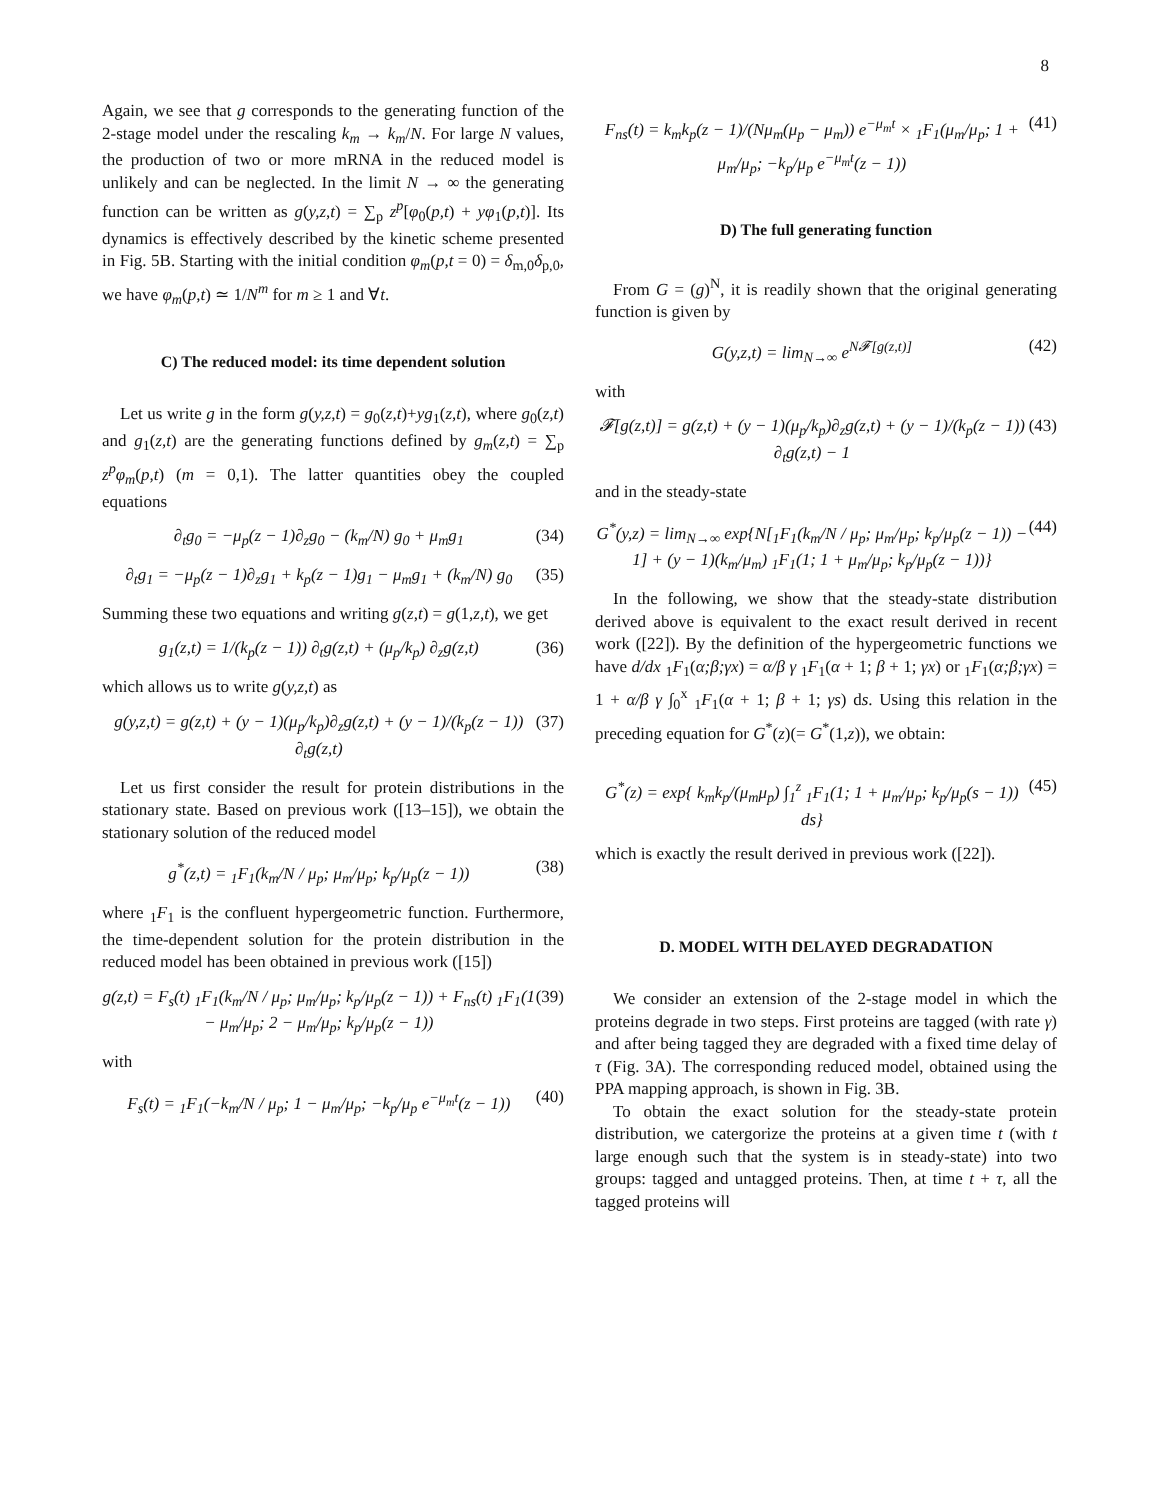8
Again, we see that g corresponds to the generating function of the 2-stage model under the rescaling k<sub>m</sub> → k<sub>m</sub>/N. For large N values, the production of two or more mRNA in the reduced model is unlikely and can be neglected. In the limit N → ∞ the generating function can be written as g(y,z,t) = ∑<sub>p</sub> z<sup>p</sup>[φ<sub>0</sub>(p,t) + yφ<sub>1</sub>(p,t)]. Its dynamics is effectively described by the kinetic scheme presented in Fig. 5B. Starting with the initial condition φ<sub>m</sub>(p,t = 0) = δ<sub>m,0</sub>δ<sub>p,0</sub>, we have φ<sub>m</sub>(p,t) ≃ 1/N<sup>m</sup> for m ≥ 1 and ∀t.
C) The reduced model: its time dependent solution
Let us write g in the form g(y,z,t) = g<sub>0</sub>(z,t)+yg<sub>1</sub>(z,t), where g<sub>0</sub>(z,t) and g<sub>1</sub>(z,t) are the generating functions defined by g<sub>m</sub>(z,t) = ∑<sub>p</sub> z<sup>p</sup>φ<sub>m</sub>(p,t) (m = 0,1). The latter quantities obey the coupled equations
∂<sub>t</sub>g<sub>0</sub> = −μ<sub>p</sub>(z − 1)∂<sub>z</sub>g<sub>0</sub> − (k<sub>m</sub>/N) g<sub>0</sub> + μ<sub>m</sub>g<sub>1</sub> (34)
∂<sub>t</sub>g<sub>1</sub> = −μ<sub>p</sub>(z − 1)∂<sub>z</sub>g<sub>1</sub> + k<sub>p</sub>(z − 1)g<sub>1</sub> − μ<sub>m</sub>g<sub>1</sub> + (k<sub>m</sub>/N) g<sub>0</sub> (35)
Summing these two equations and writing g(z,t) = g(1,z,t), we get
g<sub>1</sub>(z,t) = 1/(k<sub>p</sub>(z − 1)) ∂<sub>t</sub>g(z,t) + (μ<sub>p</sub>/k<sub>p</sub>) ∂<sub>z</sub>g(z,t) (36)
which allows us to write g(y,z,t) as
g(y,z,t) = g(z,t) + (y − 1)(μ<sub>p</sub>/k<sub>p</sub>)∂<sub>z</sub>g(z,t) + (y − 1)/(k<sub>p</sub>(z − 1)) ∂<sub>t</sub>g(z,t) (37)
Let us first consider the result for protein distributions in the stationary state. Based on previous work ([13–15]), we obtain the stationary solution of the reduced model
g<sup>*</sup>(z,t) = <sub>1</sub>F<sub>1</sub>(k<sub>m</sub>/N / μ<sub>p</sub>; μ<sub>m</sub>/μ<sub>p</sub>; k<sub>p</sub>/μ<sub>p</sub>(z − 1)) (38)
where <sub>1</sub>F<sub>1</sub> is the confluent hypergeometric function. Furthermore, the time-dependent solution for the protein distribution in the reduced model has been obtained in previous work ([15])
g(z,t) = F<sub>s</sub>(t) <sub>1</sub>F<sub>1</sub>(k<sub>m</sub>/N / μ<sub>p</sub>; μ<sub>m</sub>/μ<sub>p</sub>; k<sub>p</sub>/μ<sub>p</sub>(z − 1)) + F<sub>ns</sub>(t) <sub>1</sub>F<sub>1</sub>(1 − μ<sub>m</sub>/μ<sub>p</sub>; 2 − μ<sub>m</sub>/μ<sub>p</sub>; k<sub>p</sub>/μ<sub>p</sub>(z − 1)) (39)
with
F<sub>s</sub>(t) = <sub>1</sub>F<sub>1</sub>(−k<sub>m</sub>/N / μ<sub>p</sub>; 1 − μ<sub>m</sub>/μ<sub>p</sub>; −k<sub>p</sub>/μ<sub>p</sub> e<sup>−μ<sub>m</sub>t</sup>(z − 1)) (40)
F<sub>ns</sub>(t) = k<sub>m</sub>k<sub>p</sub>(z − 1)/(Nμ<sub>m</sub>(μ<sub>p</sub> − μ<sub>m</sub>)) e<sup>−μ<sub>m</sub>t</sup> × <sub>1</sub>F<sub>1</sub>(μ<sub>m</sub>/μ<sub>p</sub>; 1 + μ<sub>m</sub>/μ<sub>p</sub>; −k<sub>p</sub>/μ<sub>p</sub> e<sup>−μ<sub>m</sub>t</sup>(z − 1)) (41)
D) The full generating function
From G = (g)<sup>N</sup>, it is readily shown that the original generating function is given by
G(y,z,t) = lim<sub>N→∞</sub> e<sup>N𝓕[g(z,t)]</sup> (42)
with
𝓕[g(z,t)] = g(z,t) + (y − 1)(μ<sub>p</sub>/k<sub>p</sub>)∂<sub>z</sub>g(z,t) + (y − 1)/(k<sub>p</sub>(z − 1)) ∂<sub>t</sub>g(z,t) − 1 (43)
and in the steady-state
G<sup>*</sup>(y,z) = lim<sub>N→∞</sub> exp{N[<sub>1</sub>F<sub>1</sub>(k<sub>m</sub>/N / μ<sub>p</sub>; μ<sub>m</sub>/μ<sub>p</sub>; k<sub>p</sub>/μ<sub>p</sub>(z − 1)) − 1] + (y − 1)(k<sub>m</sub>/μ<sub>m</sub>) <sub>1</sub>F<sub>1</sub>(1; 1 + μ<sub>m</sub>/μ<sub>p</sub>; k<sub>p</sub>/μ<sub>p</sub>(z − 1))} (44)
In the following, we show that the steady-state distribution derived above is equivalent to the exact result derived in recent work ([22]). By the definition of the hypergeometric functions we have d/dx <sub>1</sub>F<sub>1</sub>(α;β;γx) = α/β γ <sub>1</sub>F<sub>1</sub>(α + 1; β + 1; γx) or <sub>1</sub>F<sub>1</sub>(α;β;γx) = 1 + α/β γ ∫<sub>0</sub><sup>x</sup> <sub>1</sub>F<sub>1</sub>(α + 1; β + 1; γs) ds. Using this relation in the preceding equation for G<sup>*</sup>(z)(= G<sup>*</sup>(1,z)), we obtain:
G<sup>*</sup>(z) = exp{ k<sub>m</sub>k<sub>p</sub>/(μ<sub>m</sub>μ<sub>p</sub>) ∫<sub>1</sub><sup>z</sup> <sub>1</sub>F<sub>1</sub>(1; 1 + μ<sub>m</sub>/μ<sub>p</sub>; k<sub>p</sub>/μ<sub>p</sub>(s − 1)) ds} (45)
which is exactly the result derived in previous work ([22]).
D. MODEL WITH DELAYED DEGRADATION
We consider an extension of the 2-stage model in which the proteins degrade in two steps. First proteins are tagged (with rate γ) and after being tagged they are degraded with a fixed time delay of τ (Fig. 3A). The corresponding reduced model, obtained using the PPA mapping approach, is shown in Fig. 3B.
To obtain the exact solution for the steady-state protein distribution, we catergorize the proteins at a given time t (with t large enough such that the system is in steady-state) into two groups: tagged and untagged proteins. Then, at time t + τ, all the tagged proteins will